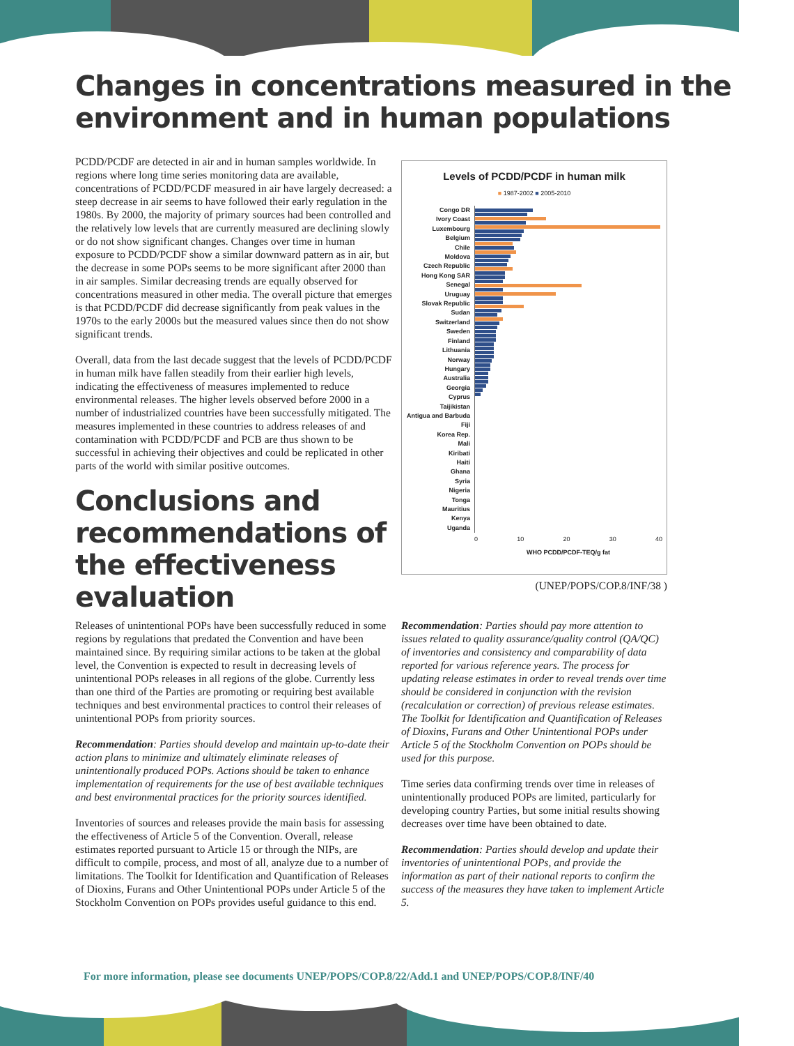Changes in concentrations measured in the
environment and in human populations
PCDD/PCDF are detected in air and in human samples worldwide. In regions where long time series monitoring data are available, concentrations of PCDD/PCDF measured in air have largely decreased: a steep decrease in air seems to have followed their early regulation in the 1980s. By 2000, the majority of primary sources had been controlled and the relatively low levels that are currently measured are declining slowly or do not show significant changes. Changes over time in human exposure to PCDD/PCDF show a similar downward pattern as in air, but the decrease in some POPs seems to be more significant after 2000 than in air samples. Similar decreasing trends are equally observed for concentrations measured in other media. The overall picture that emerges is that PCDD/PCDF did decrease significantly from peak values in the 1970s to the early 2000s but the measured values since then do not show significant trends.
Overall, data from the last decade suggest that the levels of PCDD/PCDF in human milk have fallen steadily from their earlier high levels, indicating the effectiveness of measures implemented to reduce environmental releases. The higher levels observed before 2000 in a number of industrialized countries have been successfully mitigated. The measures implemented in these countries to address releases of and contamination with PCDD/PCDF and PCB are thus shown to be successful in achieving their objectives and could be replicated in other parts of the world with similar positive outcomes.
Conclusions and recommendations of the effectiveness evaluation
Levels of PCDD/PCDF in human milk
■ 1987-2002 ■ 2005-2010
Congo DR
Ivory Coast
Luxembourg
Belgium
Chile
Moldova
Czech Republic
Hong Kong SAR
Senegal
Uruguay
Slovak Republic
Sudan
Switzerland
Sweden
Finland
Lithuania
Norway
Hungary
Australia
Georgia
Cyprus
Taijikistan
Antigua and Barbuda
Fiji
Korea Rep.
Mali
Kiribati
Haiti
Ghana
Syria
Nigeria
Tonga
Mauritius
Kenya
Uganda
0 10 20 30 40
WHO PCDD/PCDF-TEQ/g fat
(UNEP/POPS/COP.8/INF/38 )
Releases of unintentional POPs have been successfully reduced in some regions by regulations that predated the Convention and have been maintained since. By requiring similar actions to be taken at the global level, the Convention is expected to result in decreasing levels of unintentional POPs releases in all regions of the globe. Currently less than one third of the Parties are promoting or requiring best available techniques and best environmental practices to control their releases of unintentional POPs from priority sources.
Recommendation: Parties should develop and maintain up-to-date their action plans to minimize and ultimately eliminate releases of unintentionally produced POPs. Actions should be taken to enhance implementation of requirements for the use of best available techniques and best environmental practices for the priority sources identified.
Inventories of sources and releases provide the main basis for assessing the effectiveness of Article 5 of the Convention. Overall, release estimates reported pursuant to Article 15 or through the NIPs, are difficult to compile, process, and most of all, analyze due to a number of limitations. The Toolkit for Identification and Quantification of Releases of Dioxins, Furans and Other Unintentional POPs under Article 5 of the Stockholm Convention on POPs provides useful guidance to this end.
Recommendation: Parties should pay more attention to issues related to quality assurance/quality control (QA/QC) of inventories and consistency and comparability of data reported for various reference years. The process for updating release estimates in order to reveal trends over time should be considered in conjunction with the revision (recalculation or correction) of previous release estimates. The Toolkit for Identification and Quantification of Releases of Dioxins, Furans and Other Unintentional POPs under Article 5 of the Stockholm Convention on POPs should be used for this purpose.
Time series data confirming trends over time in releases of unintentionally produced POPs are limited, particularly for developing country Parties, but some initial results showing decreases over time have been obtained to date.
Recommendation: Parties should develop and update their inventories of unintentional POPs, and provide the information as part of their national reports to confirm the success of the measures they have taken to implement Article 5.
For more information, please see documents UNEP/POPS/COP.8/22/Add.1 and UNEP/POPS/COP.8/INF/40